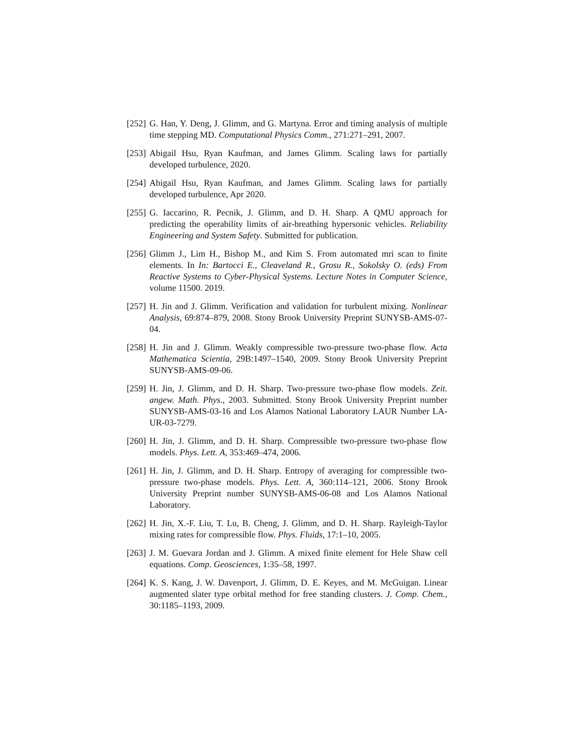[252] G. Han, Y. Deng, J. Glimm, and G. Martyna. Error and timing analysis of multiple time stepping MD. Computational Physics Comm., 271:271–291, 2007.
[253] Abigail Hsu, Ryan Kaufman, and James Glimm. Scaling laws for partially developed turbulence, 2020.
[254] Abigail Hsu, Ryan Kaufman, and James Glimm. Scaling laws for partially developed turbulence, Apr 2020.
[255] G. Iaccarino, R. Pecnik, J. Glimm, and D. H. Sharp. A QMU approach for predicting the operability limits of air-breathing hypersonic vehicles. Reliability Engineering and System Safety. Submitted for publication.
[256] Glimm J., Lim H., Bishop M., and Kim S. From automated mri scan to finite elements. In In: Bartocci E., Cleaveland R., Grosu R., Sokolsky O. (eds) From Reactive Systems to Cyber-Physical Systems. Lecture Notes in Computer Science, volume 11500. 2019.
[257] H. Jin and J. Glimm. Verification and validation for turbulent mixing. Nonlinear Analysis, 69:874–879, 2008. Stony Brook University Preprint SUNYSB-AMS-07-04.
[258] H. Jin and J. Glimm. Weakly compressible two-pressure two-phase flow. Acta Mathematica Scientia, 29B:1497–1540, 2009. Stony Brook University Preprint SUNYSB-AMS-09-06.
[259] H. Jin, J. Glimm, and D. H. Sharp. Two-pressure two-phase flow models. Zeit. angew. Math. Phys., 2003. Submitted. Stony Brook University Preprint number SUNYSB-AMS-03-16 and Los Alamos National Laboratory LAUR Number LA-UR-03-7279.
[260] H. Jin, J. Glimm, and D. H. Sharp. Compressible two-pressure two-phase flow models. Phys. Lett. A, 353:469–474, 2006.
[261] H. Jin, J. Glimm, and D. H. Sharp. Entropy of averaging for compressible two-pressure two-phase models. Phys. Lett. A, 360:114–121, 2006. Stony Brook University Preprint number SUNYSB-AMS-06-08 and Los Alamos National Laboratory.
[262] H. Jin, X.-F. Liu, T. Lu, B. Cheng, J. Glimm, and D. H. Sharp. Rayleigh-Taylor mixing rates for compressible flow. Phys. Fluids, 17:1–10, 2005.
[263] J. M. Guevara Jordan and J. Glimm. A mixed finite element for Hele Shaw cell equations. Comp. Geosciences, 1:35–58, 1997.
[264] K. S. Kang, J. W. Davenport, J. Glimm, D. E. Keyes, and M. McGuigan. Linear augmented slater type orbital method for free standing clusters. J. Comp. Chem., 30:1185–1193, 2009.